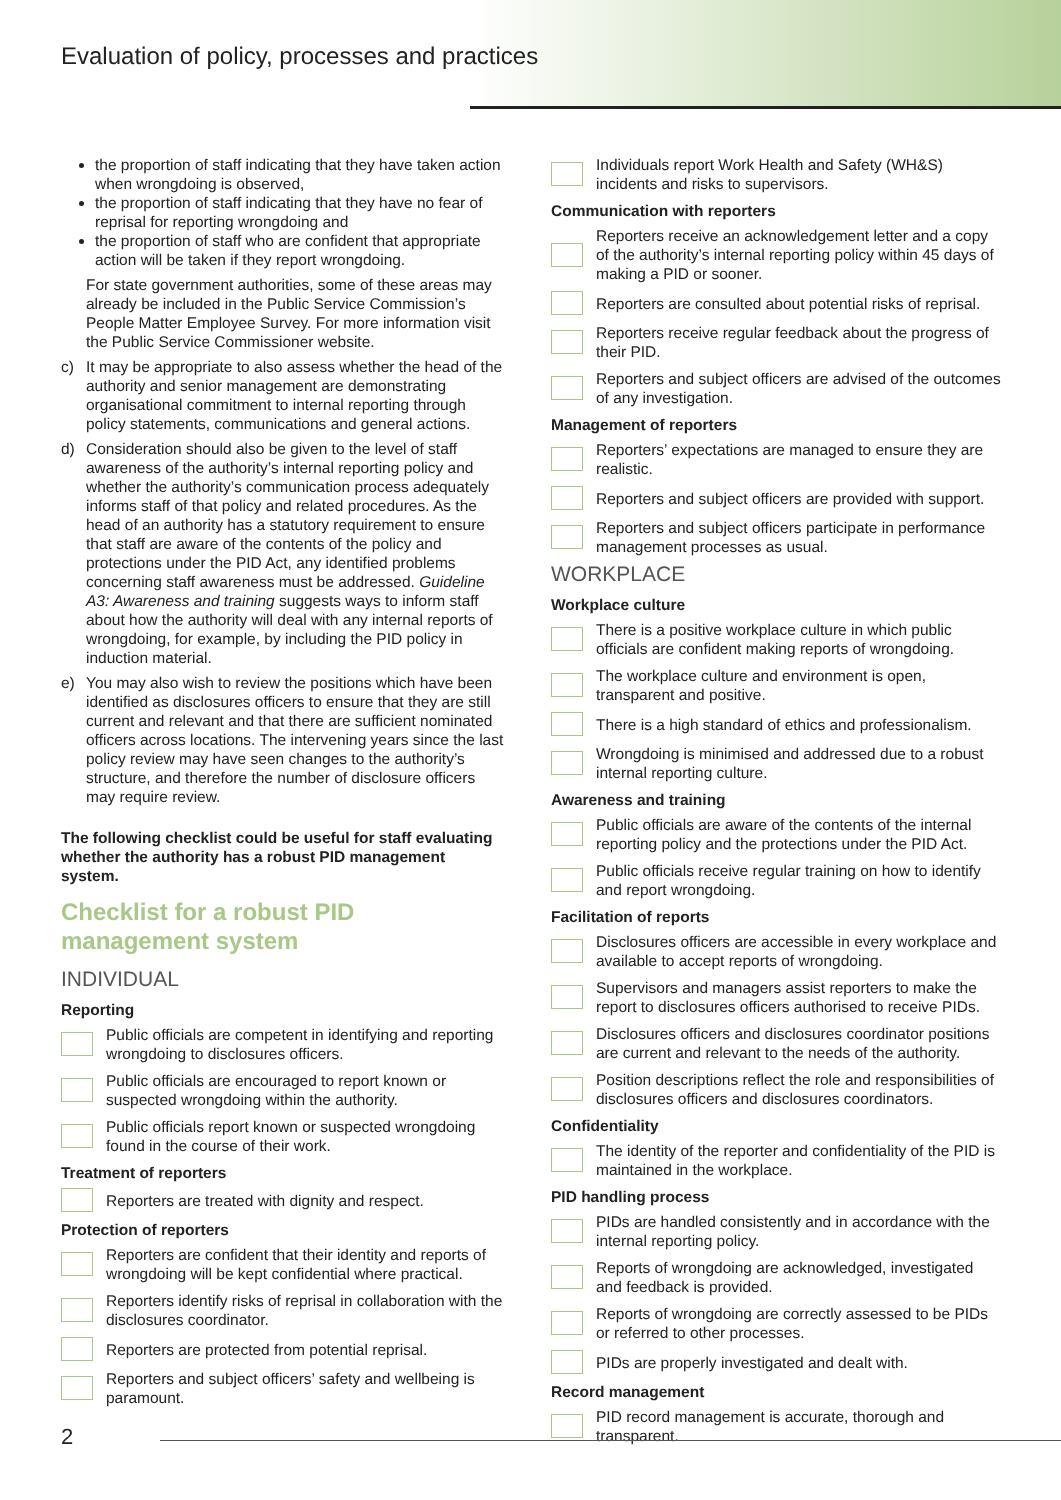Evaluation of policy, processes and practices
the proportion of staff indicating that they have taken action when wrongdoing is observed,
the proportion of staff indicating that they have no fear of reprisal for reporting wrongdoing and
the proportion of staff who are confident that appropriate action will be taken if they report wrongdoing.
For state government authorities, some of these areas may already be included in the Public Service Commission’s People Matter Employee Survey. For more information visit the Public Service Commissioner website.
c) It may be appropriate to also assess whether the head of the authority and senior management are demonstrating organisational commitment to internal reporting through policy statements, communications and general actions.
d) Consideration should also be given to the level of staff awareness of the authority’s internal reporting policy and whether the authority’s communication process adequately informs staff of that policy and related procedures. As the head of an authority has a statutory requirement to ensure that staff are aware of the contents of the policy and protections under the PID Act, any identified problems concerning staff awareness must be addressed. Guideline A3: Awareness and training suggests ways to inform staff about how the authority will deal with any internal reports of wrongdoing, for example, by including the PID policy in induction material.
e) You may also wish to review the positions which have been identified as disclosures officers to ensure that they are still current and relevant and that there are sufficient nominated officers across locations. The intervening years since the last policy review may have seen changes to the authority’s structure, and therefore the number of disclosure officers may require review.
The following checklist could be useful for staff evaluating whether the authority has a robust PID management system.
Checklist for a robust PID management system
INDIVIDUAL
Reporting
Public officials are competent in identifying and reporting wrongdoing to disclosures officers.
Public officials are encouraged to report known or suspected wrongdoing within the authority.
Public officials report known or suspected wrongdoing found in the course of their work.
Treatment of reporters
Reporters are treated with dignity and respect.
Protection of reporters
Reporters are confident that their identity and reports of wrongdoing will be kept confidential where practical.
Reporters identify risks of reprisal in collaboration with the disclosures coordinator.
Reporters are protected from potential reprisal.
Reporters and subject officers’ safety and wellbeing is paramount.
Individuals report Work Health and Safety (WH&S) incidents and risks to supervisors.
Communication with reporters
Reporters receive an acknowledgement letter and a copy of the authority’s internal reporting policy within 45 days of making a PID or sooner.
Reporters are consulted about potential risks of reprisal.
Reporters receive regular feedback about the progress of their PID.
Reporters and subject officers are advised of the outcomes of any investigation.
Management of reporters
Reporters’ expectations are managed to ensure they are realistic.
Reporters and subject officers are provided with support.
Reporters and subject officers participate in performance management processes as usual.
WORKPLACE
Workplace culture
There is a positive workplace culture in which public officials are confident making reports of wrongdoing.
The workplace culture and environment is open, transparent and positive.
There is a high standard of ethics and professionalism.
Wrongdoing is minimised and addressed due to a robust internal reporting culture.
Awareness and training
Public officials are aware of the contents of the internal reporting policy and the protections under the PID Act.
Public officials receive regular training on how to identify and report wrongdoing.
Facilitation of reports
Disclosures officers are accessible in every workplace and available to accept reports of wrongdoing.
Supervisors and managers assist reporters to make the report to disclosures officers authorised to receive PIDs.
Disclosures officers and disclosures coordinator positions are current and relevant to the needs of the authority.
Position descriptions reflect the role and responsibilities of disclosures officers and disclosures coordinators.
Confidentiality
The identity of the reporter and confidentiality of the PID is maintained in the workplace.
PID handling process
PIDs are handled consistently and in accordance with the internal reporting policy.
Reports of wrongdoing are acknowledged, investigated and feedback is provided.
Reports of wrongdoing are correctly assessed to be PIDs or referred to other processes.
PIDs are properly investigated and dealt with.
Record management
PID record management is accurate, thorough and transparent.
2